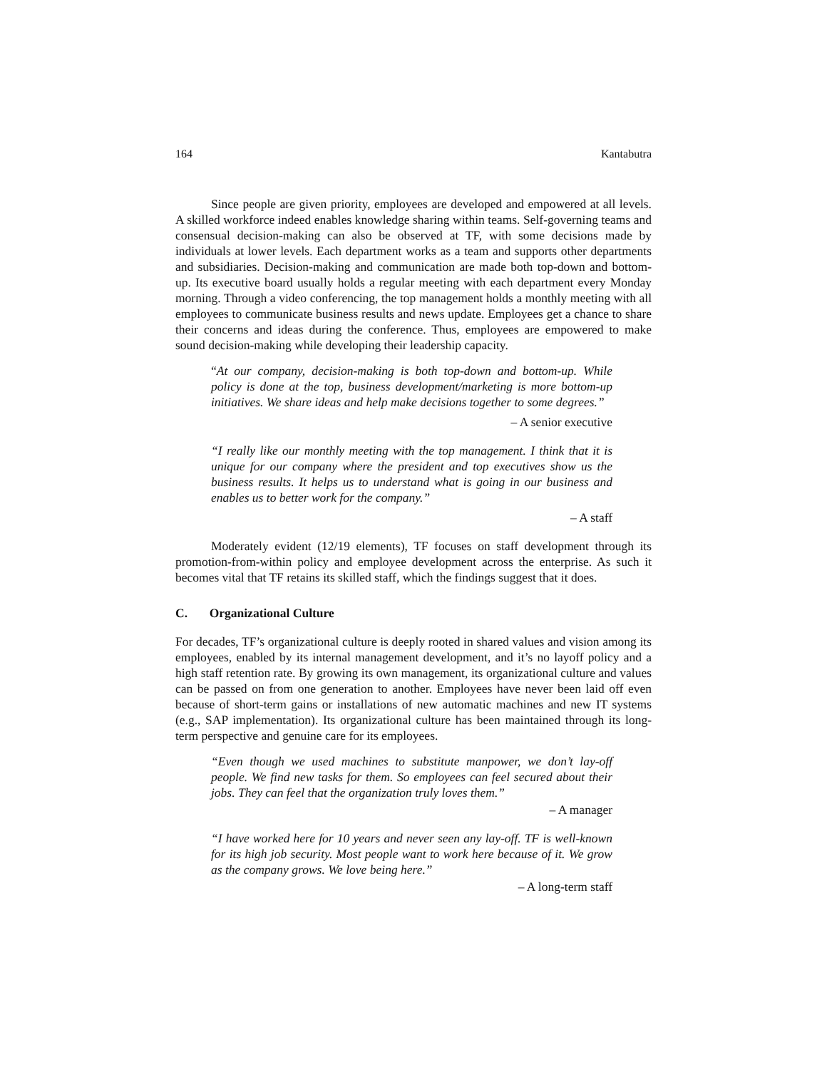164 Kantabutra
Since people are given priority, employees are developed and empowered at all levels. A skilled workforce indeed enables knowledge sharing within teams. Self-governing teams and consensual decision-making can also be observed at TF, with some decisions made by individuals at lower levels. Each department works as a team and supports other departments and subsidiaries. Decision-making and communication are made both top-down and bottom-up. Its executive board usually holds a regular meeting with each department every Monday morning. Through a video conferencing, the top management holds a monthly meeting with all employees to communicate business results and news update. Employees get a chance to share their concerns and ideas during the conference. Thus, employees are empowered to make sound decision-making while developing their leadership capacity.
“At our company, decision-making is both top-down and bottom-up. While policy is done at the top, business development/marketing is more bottom-up initiatives. We share ideas and help make decisions together to some degrees.”
– A senior executive
“I really like our monthly meeting with the top management. I think that it is unique for our company where the president and top executives show us the business results. It helps us to understand what is going in our business and enables us to better work for the company.”
– A staff
Moderately evident (12/19 elements), TF focuses on staff development through its promotion-from-within policy and employee development across the enterprise. As such it becomes vital that TF retains its skilled staff, which the findings suggest that it does.
C. Organizational Culture
For decades, TF’s organizational culture is deeply rooted in shared values and vision among its employees, enabled by its internal management development, and it’s no layoff policy and a high staff retention rate. By growing its own management, its organizational culture and values can be passed on from one generation to another. Employees have never been laid off even because of short-term gains or installations of new automatic machines and new IT systems (e.g., SAP implementation). Its organizational culture has been maintained through its long-term perspective and genuine care for its employees.
“Even though we used machines to substitute manpower, we don’t lay-off people. We find new tasks for them. So employees can feel secured about their jobs. They can feel that the organization truly loves them.”
– A manager
“I have worked here for 10 years and never seen any lay-off. TF is well-known for its high job security. Most people want to work here because of it. We grow as the company grows. We love being here.”
– A long-term staff